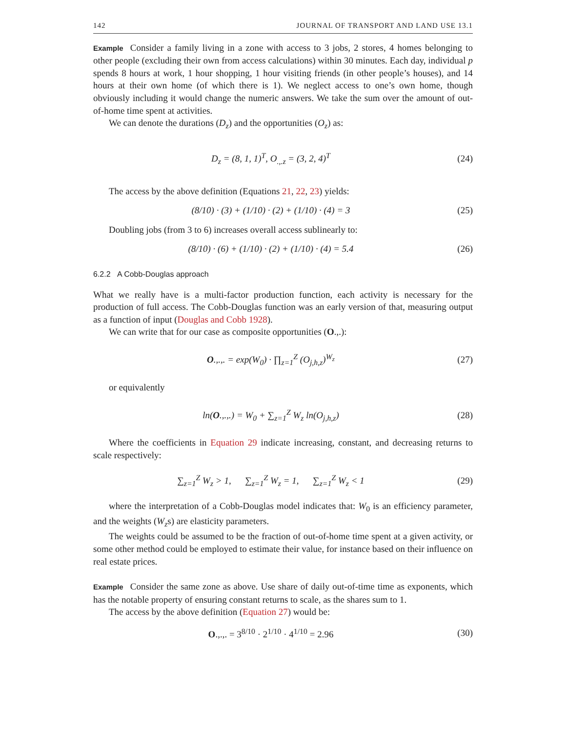142 JOURNAL OF TRANSPORT AND LAND USE 13.1
Example Consider a family living in a zone with access to 3 jobs, 2 stores, 4 homes belonging to other people (excluding their own from access calculations) within 30 minutes. Each day, individual p spends 8 hours at work, 1 hour shopping, 1 hour visiting friends (in other people’s houses), and 14 hours at their own home (of which there is 1). We neglect access to one’s own home, though obviously including it would change the numeric answers. We take the sum over the amount of out-of-home time spent at activities.
We can denote the durations (D<sub>z</sub>) and the opportunities (O<sub>z</sub>) as:
D<sub>z</sub> = (8, 1, 1)<sup>T</sup>, O<sub>.,.z</sub> = (3, 2, 4)<sup>T</sup> (24)
The access by the above definition (Equations 21, 22, 23) yields:
(8/10) · (3) + (1/10) · (2) + (1/10) · (4) = 3 (25)
Doubling jobs (from 3 to 6) increases overall access sublinearly to:
(8/10) · (6) + (1/10) · (2) + (1/10) · (4) = 5.4 (26)
6.2.2 A Cobb-Douglas approach
What we really have is a multi-factor production function, each activity is necessary for the production of full access. The Cobb-Douglas function was an early version of that, measuring output as a function of input (Douglas and Cobb 1928).
We can write that for our case as composite opportunities (O.,.):
O.,.,. = exp(W<sub>0</sub>) · ∏<sub>z=1</sub><sup>Z</sup> (O<sub>j,h,z</sub>)<sup>W<sub>z</sub></sup> (27)
or equivalently
ln(O.,.,.) = W<sub>0</sub> + ∑<sub>z=1</sub><sup>Z</sup> W<sub>z</sub> ln(O<sub>j,h,z</sub>) (28)
Where the coefficients in Equation 29 indicate increasing, constant, and decreasing returns to scale respectively:
∑<sub>z=1</sub><sup>Z</sup> W<sub>z</sub> > 1, ∑<sub>z=1</sub><sup>Z</sup> W<sub>z</sub> = 1, ∑<sub>z=1</sub><sup>Z</sup> W<sub>z</sub> < 1 (29)
where the interpretation of a Cobb-Douglas model indicates that: W<sub>0</sub> is an efficiency parameter, and the weights (W<sub>z</sub>s) are elasticity parameters.
The weights could be assumed to be the fraction of out-of-home time spent at a given activity, or some other method could be employed to estimate their value, for instance based on their influence on real estate prices.
Example Consider the same zone as above. Use share of daily out-of-time time as exponents, which has the notable property of ensuring constant returns to scale, as the shares sum to 1.
The access by the above definition (Equation 27) would be:
O.,.,. = 3<sup>8/10</sup> · 2<sup>1/10</sup> · 4<sup>1/10</sup> = 2.96 (30)